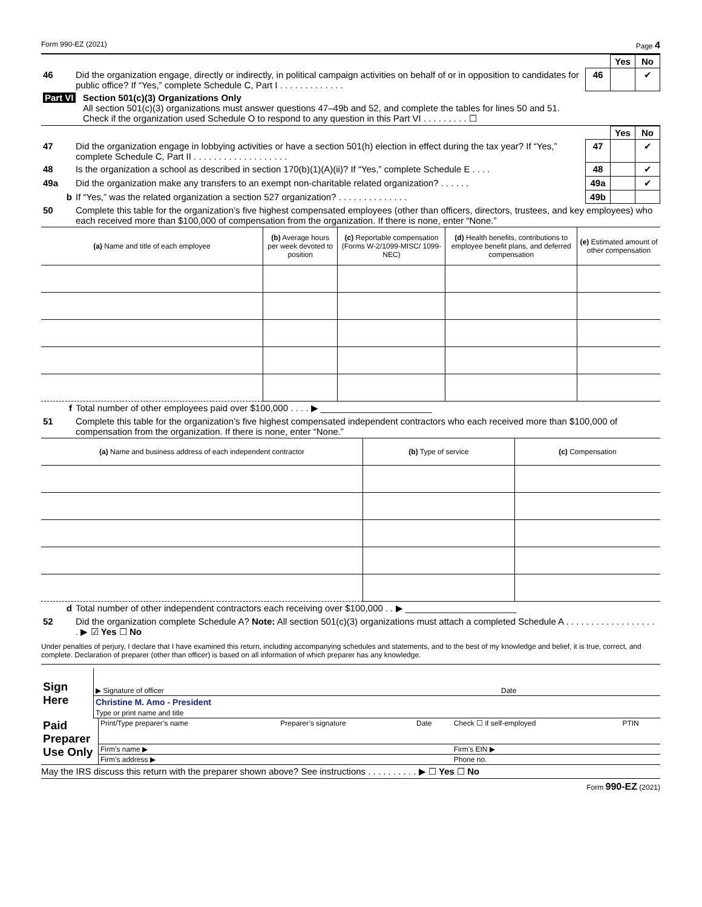Form 990-EZ (2021) Page 4
| | | | Yes | No |
| 46 | Did the organization engage, directly or indirectly, in political campaign activities on behalf of or in opposition to candidates for public office? If “Yes,” complete Schedule C, Part I . . . . . . . . . . . . . | 46 | | ✔ |
| Part VI | Section 501(c)(3) Organizations Only All section 501(c)(3) organizations must answer questions 47–49b and 52, and complete the tables for lines 50 and 51. Check if the organization used Schedule O to respond to any question in this Part VI . . . . . . . . . ☐ |
| | | | Yes | No |
| 47 | Did the organization engage in lobbying activities or have a section 501(h) election in effect during the tax year? If “Yes,” complete Schedule C, Part II . . . . . . . . . . . . . . . . . . . | 47 | | ✔ |
| 48 | Is the organization a school as described in section 170(b)(1)(A)(ii)? If “Yes,” complete Schedule E . . . . | 48 | | ✔ |
| 49a | Did the organization make any transfers to an exempt non-charitable related organization? . . . . . . | 49a | | ✔ |
| b | If “Yes,” was the related organization a section 527 organization? . . . . . . . . . . . . . . | 49b | | |
| 50 | Complete this table for the organization’s five highest compensated employees (other than officers, directors, trustees, and key employees) who each received more than $100,000 of compensation from the organization. If there is none, enter “None.” | | | |
| (a) Name and title of each employee | (b) Average hours per week devoted to position | (c) Reportable compensation (Forms W-2/1099-MISC/ 1099-NEC) | (d) Health benefits, contributions to employee benefit plans, and deferred compensation | (e) Estimated amount of other compensation |
| --- | --- | --- | --- | --- |
| f | Total number of other employees paid over $100,000 . . . . ▶ ______________________ |
| 51 | Complete this table for the organization’s five highest compensated independent contractors who each received more than $100,000 of compensation from the organization. If there is none, enter “None.” |
| (a) Name and business address of each independent contractor | (b) Type of service | (c) Compensation |
| --- | --- | --- |
| d | Total number of other independent contractors each receiving over $100,000 . . ▶ ______________________ |
| 52 | Did the organization complete Schedule A? Note: All section 501(c)(3) organizations must attach a completed Schedule A . . . . . . . . . . . . . . . . . . . ▶ ☑ Yes ☐ No |
Under penalties of perjury, I declare that I have examined this return, including accompanying schedules and statements, and to the best of my knowledge and belief, it is true, correct, and complete. Declaration of preparer (other than officer) is based on all information of which preparer has any knowledge.
| Sign Here | ▶ Signature of officer | Date |
| | Christine M. Amo - President Type or print name and title | |
| Paid Preparer Use Only | Print/Type preparer’s name | Preparer’s signature | Date | Check ☐ if self-employed | PTIN |
| | Firm’s name ▶ | | | Firm’s EIN ▶ | |
| | Firm’s address ▶ | | | Phone no. | |
May the IRS discuss this return with the preparer shown above? See instructions . . . . . . . . . . ▶ ☐ Yes ☐ No
Form 990-EZ (2021)